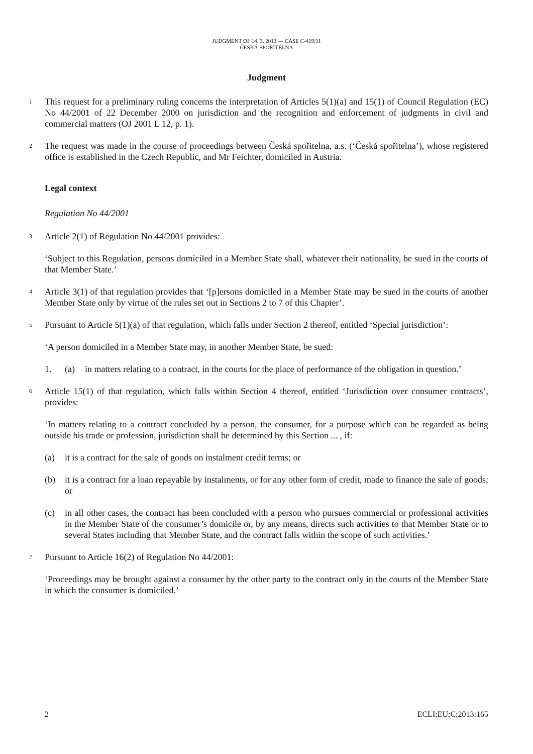JUDGMENT OF 14. 3. 2013 — CASE C-419/11
ČESKÁ SPOŘITELNA
Judgment
1 This request for a preliminary ruling concerns the interpretation of Articles 5(1)(a) and 15(1) of Council Regulation (EC) No 44/2001 of 22 December 2000 on jurisdiction and the recognition and enforcement of judgments in civil and commercial matters (OJ 2001 L 12, p. 1).
2 The request was made in the course of proceedings between Česká spořitelna, a.s. (‘Česká spořitelna’), whose registered office is established in the Czech Republic, and Mr Feichter, domiciled in Austria.
Legal context
Regulation No 44/2001
3 Article 2(1) of Regulation No 44/2001 provides:
‘Subject to this Regulation, persons domiciled in a Member State shall, whatever their nationality, be sued in the courts of that Member State.’
4 Article 3(1) of that regulation provides that ‘[p]ersons domiciled in a Member State may be sued in the courts of another Member State only by virtue of the rules set out in Sections 2 to 7 of this Chapter’.
5 Pursuant to Article 5(1)(a) of that regulation, which falls under Section 2 thereof, entitled ‘Special jurisdiction’:
‘A person domiciled in a Member State may, in another Member State, be sued:
1. (a) in matters relating to a contract, in the courts for the place of performance of the obligation in question.’
6 Article 15(1) of that regulation, which falls within Section 4 thereof, entitled ‘Jurisdiction over consumer contracts’, provides:
‘In matters relating to a contract concluded by a person, the consumer, for a purpose which can be regarded as being outside his trade or profession, jurisdiction shall be determined by this Section ... , if:
(a) it is a contract for the sale of goods on instalment credit terms; or
(b) it is a contract for a loan repayable by instalments, or for any other form of credit, made to finance the sale of goods; or
(c) in all other cases, the contract has been concluded with a person who pursues commercial or professional activities in the Member State of the consumer’s domicile or, by any means, directs such activities to that Member State or to several States including that Member State, and the contract falls within the scope of such activities.’
7 Pursuant to Article 16(2) of Regulation No 44/2001:
‘Proceedings may be brought against a consumer by the other party to the contract only in the courts of the Member State in which the consumer is domiciled.’
2 ECLI:EU:C:2013:165